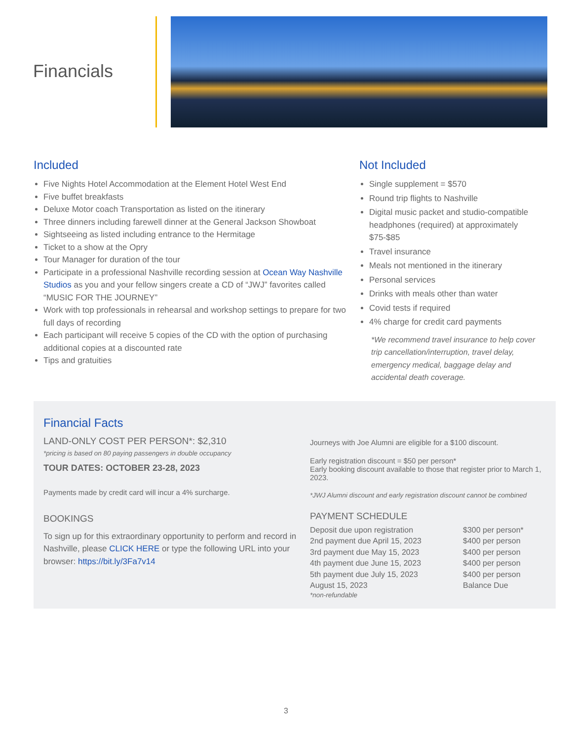Financials
Included
Five Nights Hotel Accommodation at the Element Hotel West End
Five buffet breakfasts
Deluxe Motor coach Transportation as listed on the itinerary
Three dinners including farewell dinner at the General Jackson Showboat
Sightseeing as listed including entrance to the Hermitage
Ticket to a show at the Opry
Tour Manager for duration of the tour
Participate in a professional Nashville recording session at Ocean Way Nashville Studios as you and your fellow singers create a CD of “JWJ” favorites called “MUSIC FOR THE JOURNEY”
Work with top professionals in rehearsal and workshop settings to prepare for two full days of recording
Each participant will receive 5 copies of the CD with the option of purchasing additional copies at a discounted rate
Tips and gratuities
Not Included
Single supplement = $570
Round trip flights to Nashville
Digital music packet and studio-compatible headphones (required) at approximately $75-$85
Travel insurance
Meals not mentioned in the itinerary
Personal services
Drinks with meals other than water
Covid tests if required
4% charge for credit card payments
*We recommend travel insurance to help cover trip cancellation/interruption, travel delay, emergency medical, baggage delay and accidental death coverage.
Financial Facts
LAND-ONLY COST PER PERSON*: $2,310
*pricing is based on 80 paying passengers in double occupancy
TOUR DATES: OCTOBER 23-28, 2023
Payments made by credit card will incur a 4% surcharge.
BOOKINGS
To sign up for this extraordinary opportunity to perform and record in Nashville, please CLICK HERE or type the following URL into your browser: https://bit.ly/3Fa7v14
Journeys with Joe Alumni are eligible for a $100 discount.
Early registration discount = $50 per person*
Early booking discount available to those that register prior to March 1, 2023.
*JWJ Alumni discount and early registration discount cannot be combined
PAYMENT SCHEDULE
| Deposit due upon registration | $300 per person* |
| 2nd payment due April 15, 2023 | $400 per person |
| 3rd payment due May 15, 2023 | $400 per person |
| 4th payment due June 15, 2023 | $400 per person |
| 5th payment due July 15, 2023 | $400 per person |
| August 15, 2023 | Balance Due |
*non-refundable
3